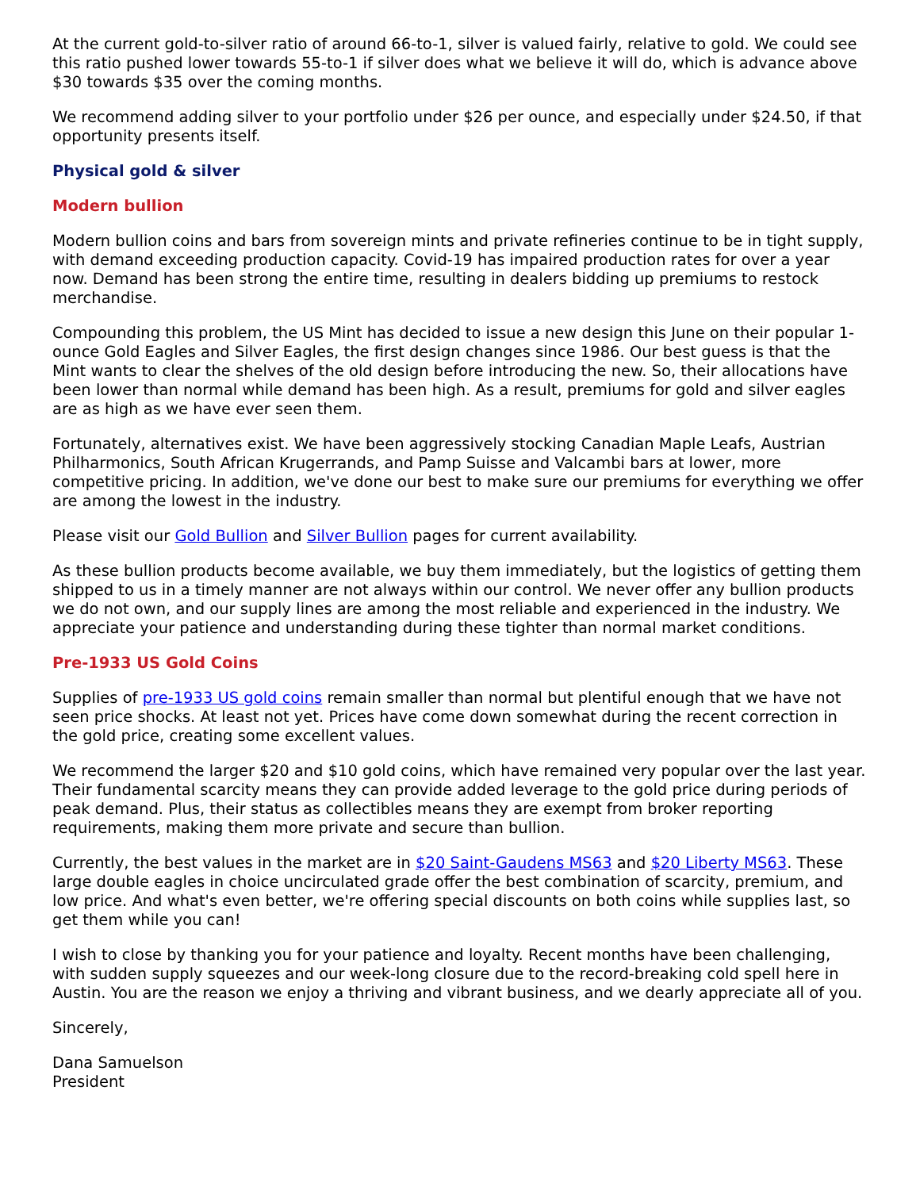At the current gold-to-silver ratio of around 66-to-1, silver is valued fairly, relative to gold. We could see this ratio pushed lower towards 55-to-1 if silver does what we believe it will do, which is advance above $30 towards $35 over the coming months.
We recommend adding silver to your portfolio under $26 per ounce, and especially under $24.50, if that opportunity presents itself.
Physical gold & silver
Modern bullion
Modern bullion coins and bars from sovereign mints and private refineries continue to be in tight supply, with demand exceeding production capacity. Covid-19 has impaired production rates for over a year now. Demand has been strong the entire time, resulting in dealers bidding up premiums to restock merchandise.
Compounding this problem, the US Mint has decided to issue a new design this June on their popular 1-ounce Gold Eagles and Silver Eagles, the first design changes since 1986. Our best guess is that the Mint wants to clear the shelves of the old design before introducing the new. So, their allocations have been lower than normal while demand has been high. As a result, premiums for gold and silver eagles are as high as we have ever seen them.
Fortunately, alternatives exist. We have been aggressively stocking Canadian Maple Leafs, Austrian Philharmonics, South African Krugerrands, and Pamp Suisse and Valcambi bars at lower, more competitive pricing. In addition, we've done our best to make sure our premiums for everything we offer are among the lowest in the industry.
Please visit our Gold Bullion and Silver Bullion pages for current availability.
As these bullion products become available, we buy them immediately, but the logistics of getting them shipped to us in a timely manner are not always within our control. We never offer any bullion products we do not own, and our supply lines are among the most reliable and experienced in the industry. We appreciate your patience and understanding during these tighter than normal market conditions.
Pre-1933 US Gold Coins
Supplies of pre-1933 US gold coins remain smaller than normal but plentiful enough that we have not seen price shocks. At least not yet. Prices have come down somewhat during the recent correction in the gold price, creating some excellent values.
We recommend the larger $20 and $10 gold coins, which have remained very popular over the last year. Their fundamental scarcity means they can provide added leverage to the gold price during periods of peak demand. Plus, their status as collectibles means they are exempt from broker reporting requirements, making them more private and secure than bullion.
Currently, the best values in the market are in $20 Saint-Gaudens MS63 and $20 Liberty MS63. These large double eagles in choice uncirculated grade offer the best combination of scarcity, premium, and low price. And what's even better, we're offering special discounts on both coins while supplies last, so get them while you can!
I wish to close by thanking you for your patience and loyalty. Recent months have been challenging, with sudden supply squeezes and our week-long closure due to the record-breaking cold spell here in Austin. You are the reason we enjoy a thriving and vibrant business, and we dearly appreciate all of you.
Sincerely,
Dana Samuelson
President